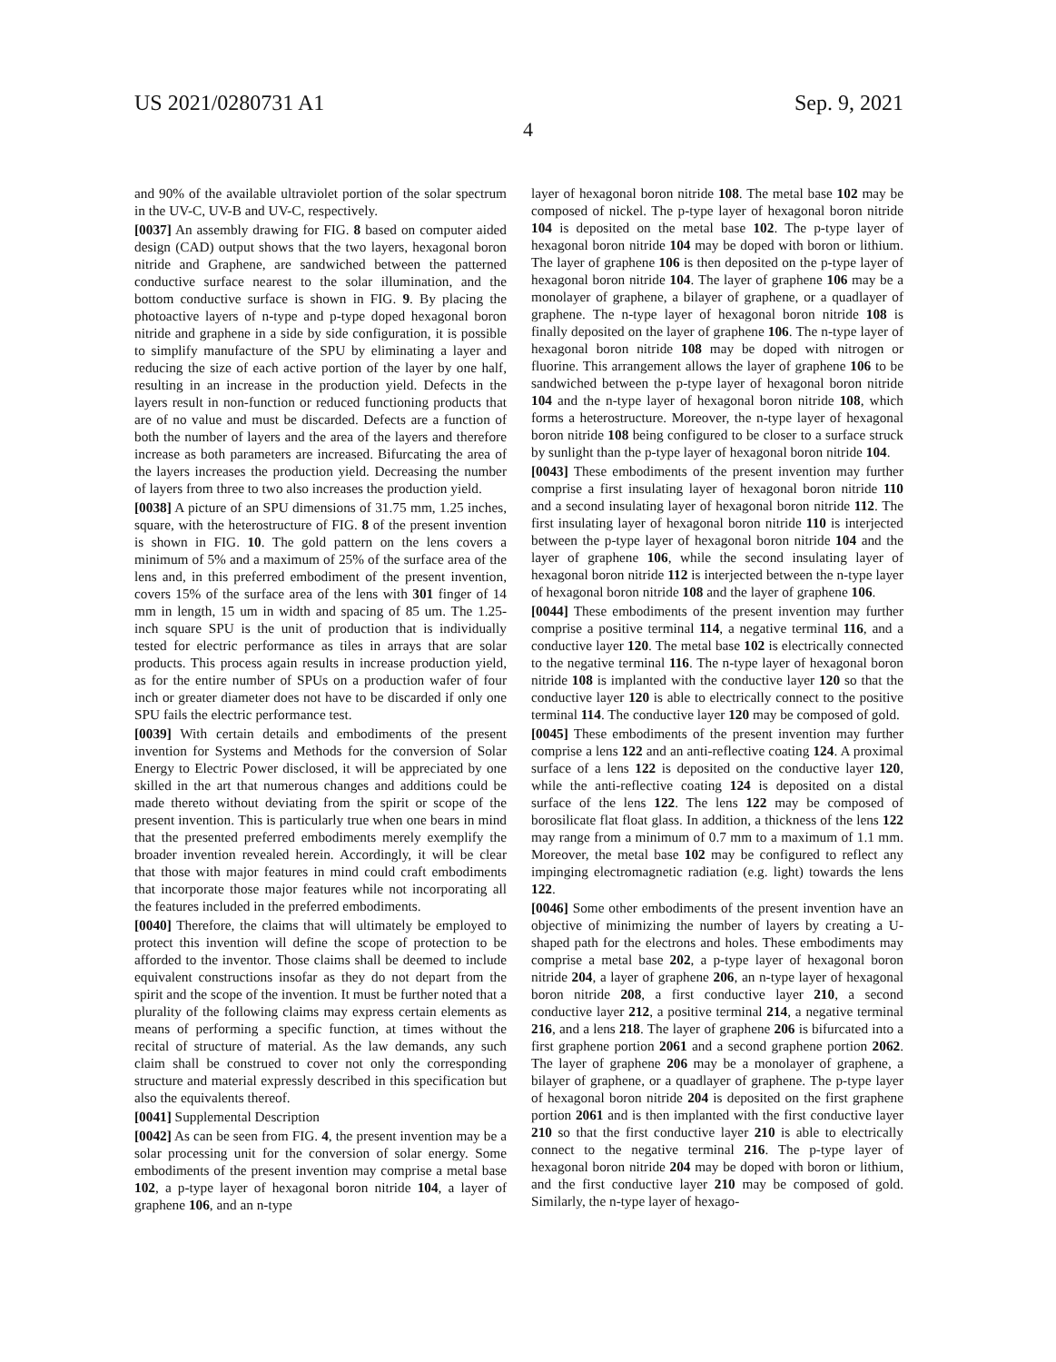US 2021/0280731 A1 Sep. 9, 2021
4
and 90% of the available ultraviolet portion of the solar spectrum in the UV-C, UV-B and UV-C, respectively.
[0037] An assembly drawing for FIG. 8 based on computer aided design (CAD) output shows that the two layers, hexagonal boron nitride and Graphene, are sandwiched between the patterned conductive surface nearest to the solar illumination, and the bottom conductive surface is shown in FIG. 9. By placing the photoactive layers of n-type and p-type doped hexagonal boron nitride and graphene in a side by side configuration, it is possible to simplify manufacture of the SPU by eliminating a layer and reducing the size of each active portion of the layer by one half, resulting in an increase in the production yield. Defects in the layers result in non-function or reduced functioning products that are of no value and must be discarded. Defects are a function of both the number of layers and the area of the layers and therefore increase as both parameters are increased. Bifurcating the area of the layers increases the production yield. Decreasing the number of layers from three to two also increases the production yield.
[0038] A picture of an SPU dimensions of 31.75 mm, 1.25 inches, square, with the heterostructure of FIG. 8 of the present invention is shown in FIG. 10. The gold pattern on the lens covers a minimum of 5% and a maximum of 25% of the surface area of the lens and, in this preferred embodiment of the present invention, covers 15% of the surface area of the lens with 301 finger of 14 mm in length, 15 um in width and spacing of 85 um. The 1.25-inch square SPU is the unit of production that is individually tested for electric performance as tiles in arrays that are solar products. This process again results in increase production yield, as for the entire number of SPUs on a production wafer of four inch or greater diameter does not have to be discarded if only one SPU fails the electric performance test.
[0039] With certain details and embodiments of the present invention for Systems and Methods for the conversion of Solar Energy to Electric Power disclosed, it will be appreciated by one skilled in the art that numerous changes and additions could be made thereto without deviating from the spirit or scope of the present invention. This is particularly true when one bears in mind that the presented preferred embodiments merely exemplify the broader invention revealed herein. Accordingly, it will be clear that those with major features in mind could craft embodiments that incorporate those major features while not incorporating all the features included in the preferred embodiments.
[0040] Therefore, the claims that will ultimately be employed to protect this invention will define the scope of protection to be afforded to the inventor. Those claims shall be deemed to include equivalent constructions insofar as they do not depart from the spirit and the scope of the invention. It must be further noted that a plurality of the following claims may express certain elements as means of performing a specific function, at times without the recital of structure of material. As the law demands, any such claim shall be construed to cover not only the corresponding structure and material expressly described in this specification but also the equivalents thereof.
[0041] Supplemental Description
[0042] As can be seen from FIG. 4, the present invention may be a solar processing unit for the conversion of solar energy. Some embodiments of the present invention may comprise a metal base 102, a p-type layer of hexagonal boron nitride 104, a layer of graphene 106, and an n-type
layer of hexagonal boron nitride 108. The metal base 102 may be composed of nickel. The p-type layer of hexagonal boron nitride 104 is deposited on the metal base 102. The p-type layer of hexagonal boron nitride 104 may be doped with boron or lithium. The layer of graphene 106 is then deposited on the p-type layer of hexagonal boron nitride 104. The layer of graphene 106 may be a monolayer of graphene, a bilayer of graphene, or a quadlayer of graphene. The n-type layer of hexagonal boron nitride 108 is finally deposited on the layer of graphene 106. The n-type layer of hexagonal boron nitride 108 may be doped with nitrogen or fluorine. This arrangement allows the layer of graphene 106 to be sandwiched between the p-type layer of hexagonal boron nitride 104 and the n-type layer of hexagonal boron nitride 108, which forms a heterostructure. Moreover, the n-type layer of hexagonal boron nitride 108 being configured to be closer to a surface struck by sunlight than the p-type layer of hexagonal boron nitride 104.
[0043] These embodiments of the present invention may further comprise a first insulating layer of hexagonal boron nitride 110 and a second insulating layer of hexagonal boron nitride 112. The first insulating layer of hexagonal boron nitride 110 is interjected between the p-type layer of hexagonal boron nitride 104 and the layer of graphene 106, while the second insulating layer of hexagonal boron nitride 112 is interjected between the n-type layer of hexagonal boron nitride 108 and the layer of graphene 106.
[0044] These embodiments of the present invention may further comprise a positive terminal 114, a negative terminal 116, and a conductive layer 120. The metal base 102 is electrically connected to the negative terminal 116. The n-type layer of hexagonal boron nitride 108 is implanted with the conductive layer 120 so that the conductive layer 120 is able to electrically connect to the positive terminal 114. The conductive layer 120 may be composed of gold.
[0045] These embodiments of the present invention may further comprise a lens 122 and an anti-reflective coating 124. A proximal surface of a lens 122 is deposited on the conductive layer 120, while the anti-reflective coating 124 is deposited on a distal surface of the lens 122. The lens 122 may be composed of borosilicate flat float glass. In addition, a thickness of the lens 122 may range from a minimum of 0.7 mm to a maximum of 1.1 mm. Moreover, the metal base 102 may be configured to reflect any impinging electromagnetic radiation (e.g. light) towards the lens 122.
[0046] Some other embodiments of the present invention have an objective of minimizing the number of layers by creating a U-shaped path for the electrons and holes. These embodiments may comprise a metal base 202, a p-type layer of hexagonal boron nitride 204, a layer of graphene 206, an n-type layer of hexagonal boron nitride 208, a first conductive layer 210, a second conductive layer 212, a positive terminal 214, a negative terminal 216, and a lens 218. The layer of graphene 206 is bifurcated into a first graphene portion 2061 and a second graphene portion 2062. The layer of graphene 206 may be a monolayer of graphene, a bilayer of graphene, or a quadlayer of graphene. The p-type layer of hexagonal boron nitride 204 is deposited on the first graphene portion 2061 and is then implanted with the first conductive layer 210 so that the first conductive layer 210 is able to electrically connect to the negative terminal 216. The p-type layer of hexagonal boron nitride 204 may be doped with boron or lithium, and the first conductive layer 210 may be composed of gold. Similarly, the n-type layer of hexago-